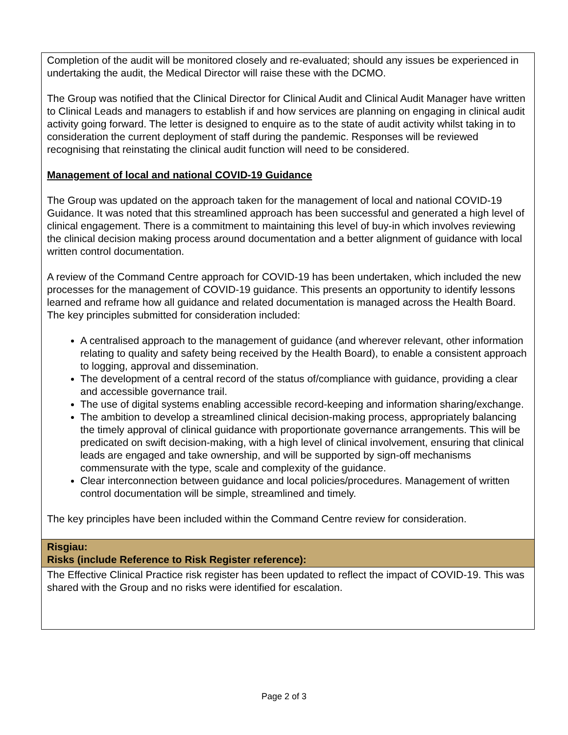| Completion of the audit will be monitored closely and re-evaluated; should any issues be experienced in undertaking the audit, the Medical Director will raise these with the DCMO. The Group was notified that the Clinical Director for Clinical Audit and Clinical Audit Manager have written to Clinical Leads and managers to establish if and how services are planning on engaging in clinical audit activity going forward. The letter is designed to enquire as to the state of audit activity whilst taking in to consideration the current deployment of staff during the pandemic. Responses will be reviewed recognising that reinstating the clinical audit function will need to be considered. Management of local and national COVID-19 Guidance The Group was updated on the approach taken for the management of local and national COVID-19 Guidance. It was noted that this streamlined approach has been successful and generated a high level of clinical engagement. There is a commitment to maintaining this level of buy-in which involves reviewing the clinical decision making process around documentation and a better alignment of guidance with local written control documentation. A review of the Command Centre approach for COVID-19 has been undertaken, which included the new processes for the management of COVID-19 guidance. This presents an opportunity to identify lessons learned and reframe how all guidance and related documentation is managed across the Health Board. The key principles submitted for consideration included: A centralised approach to the management of guidance (and wherever relevant, other information relating to quality and safety being received by the Health Board), to enable a consistent approach to logging, approval and dissemination. The development of a central record of the status of/compliance with guidance, providing a clear and accessible governance trail. The use of digital systems enabling accessible record-keeping and information sharing/exchange. The ambition to develop a streamlined clinical decision-making process, appropriately balancing the timely approval of clinical guidance with proportionate governance arrangements. This will be predicated on swift decision-making, with a high level of clinical involvement, ensuring that clinical leads are engaged and take ownership, and will be supported by sign-off mechanisms commensurate with the type, scale and complexity of the guidance. Clear interconnection between guidance and local policies/procedures. Management of written control documentation will be simple, streamlined and timely. The key principles have been included within the Command Centre review for consideration. |
| Risgiau: Risks (include Reference to Risk Register reference): |
| The Effective Clinical Practice risk register has been updated to reflect the impact of COVID-19. This was shared with the Group and no risks were identified for escalation. |
Page 2 of 3